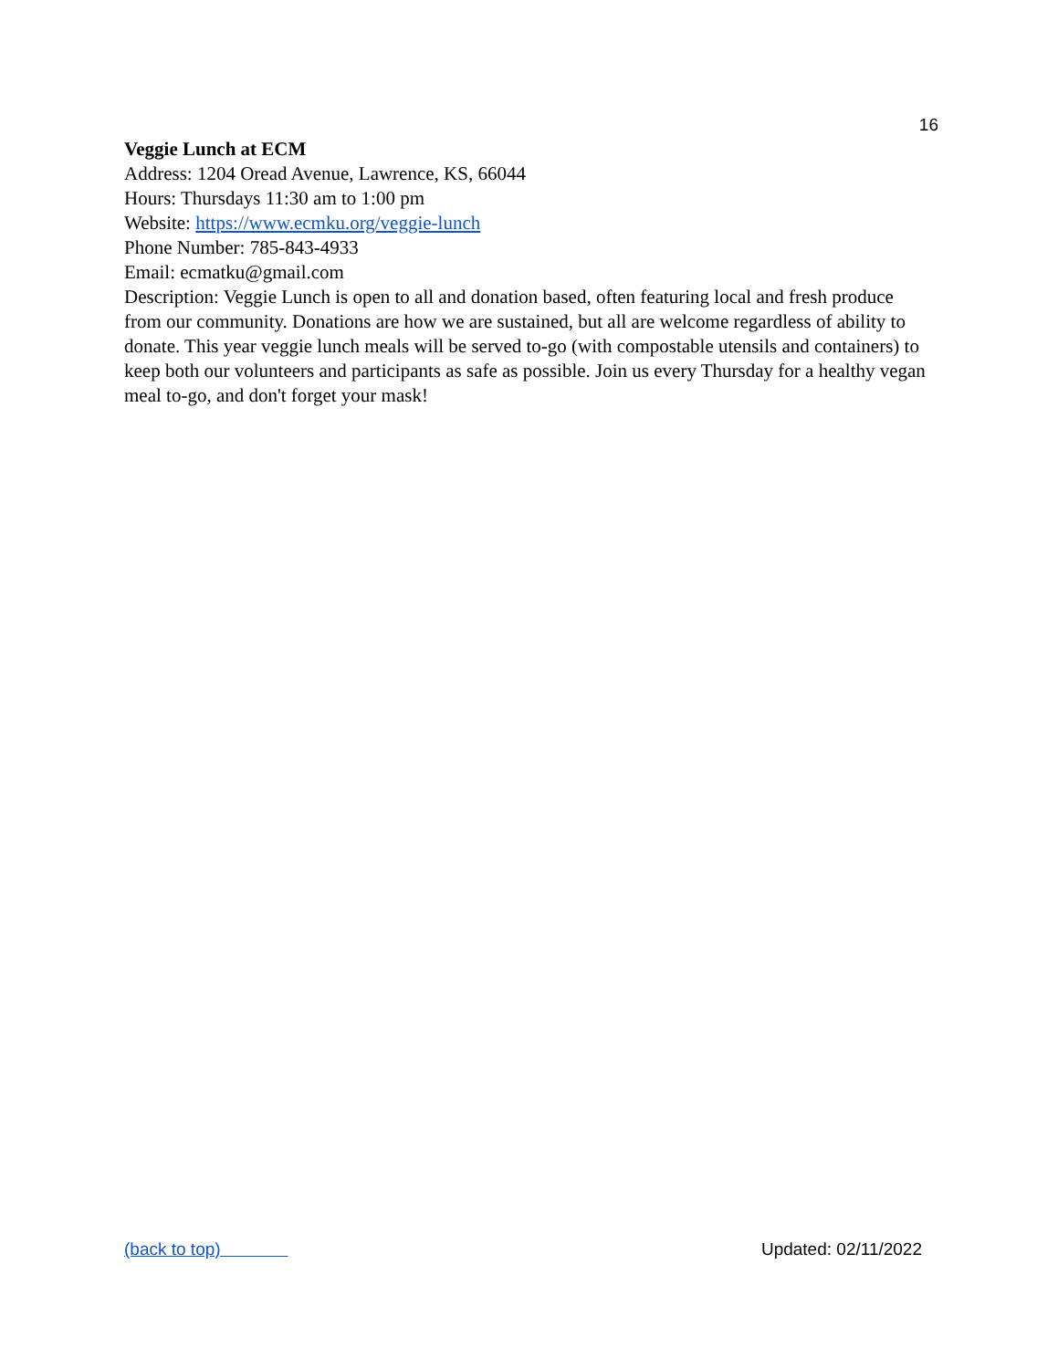16
Veggie Lunch at ECM
Address: 1204 Oread Avenue, Lawrence, KS, 66044
Hours: Thursdays 11:30 am to 1:00 pm
Website: https://www.ecmku.org/veggie-lunch
Phone Number: 785-843-4933
Email: ecmatku@gmail.com
Description: Veggie Lunch is open to all and donation based, often featuring local and fresh produce from our community. Donations are how we are sustained, but all are welcome regardless of ability to donate. This year veggie lunch meals will be served to-go (with compostable utensils and containers) to keep both our volunteers and participants as safe as possible. Join us every Thursday for a healthy vegan meal to-go, and don't forget your mask!
(back to top) Updated: 02/11/2022